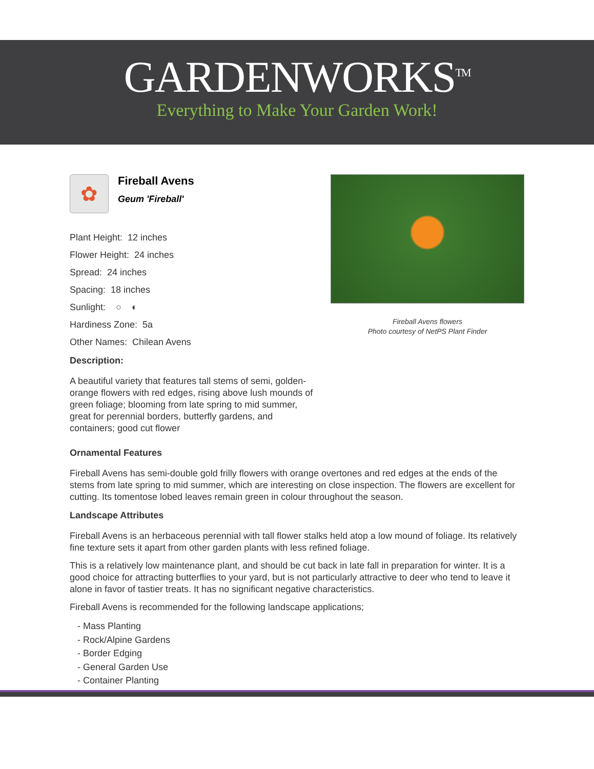GARDENWORKS<sup>TM</sup>
Everything to Make Your Garden Work!
✿
Fireball Avens
Geum 'Fireball'
Plant Height: 12 inches
Flower Height: 24 inches
Spread: 24 inches
Spacing: 18 inches
Sunlight: ○ ◐
Hardiness Zone: 5a
Other Names: Chilean Avens
Description:
A beautiful variety that features tall stems of semi, golden-orange flowers with red edges, rising above lush mounds of green foliage; blooming from late spring to mid summer, great for perennial borders, butterfly gardens, and containers; good cut flower
Fireball Avens flowers
Photo courtesy of NetPS Plant Finder
Ornamental Features
Fireball Avens has semi-double gold frilly flowers with orange overtones and red edges at the ends of the stems from late spring to mid summer, which are interesting on close inspection. The flowers are excellent for cutting. Its tomentose lobed leaves remain green in colour throughout the season.
Landscape Attributes
Fireball Avens is an herbaceous perennial with tall flower stalks held atop a low mound of foliage. Its relatively fine texture sets it apart from other garden plants with less refined foliage.
This is a relatively low maintenance plant, and should be cut back in late fall in preparation for winter. It is a good choice for attracting butterflies to your yard, but is not particularly attractive to deer who tend to leave it alone in favor of tastier treats. It has no significant negative characteristics.
Fireball Avens is recommended for the following landscape applications;
- Mass Planting
- Rock/Alpine Gardens
- Border Edging
- General Garden Use
- Container Planting